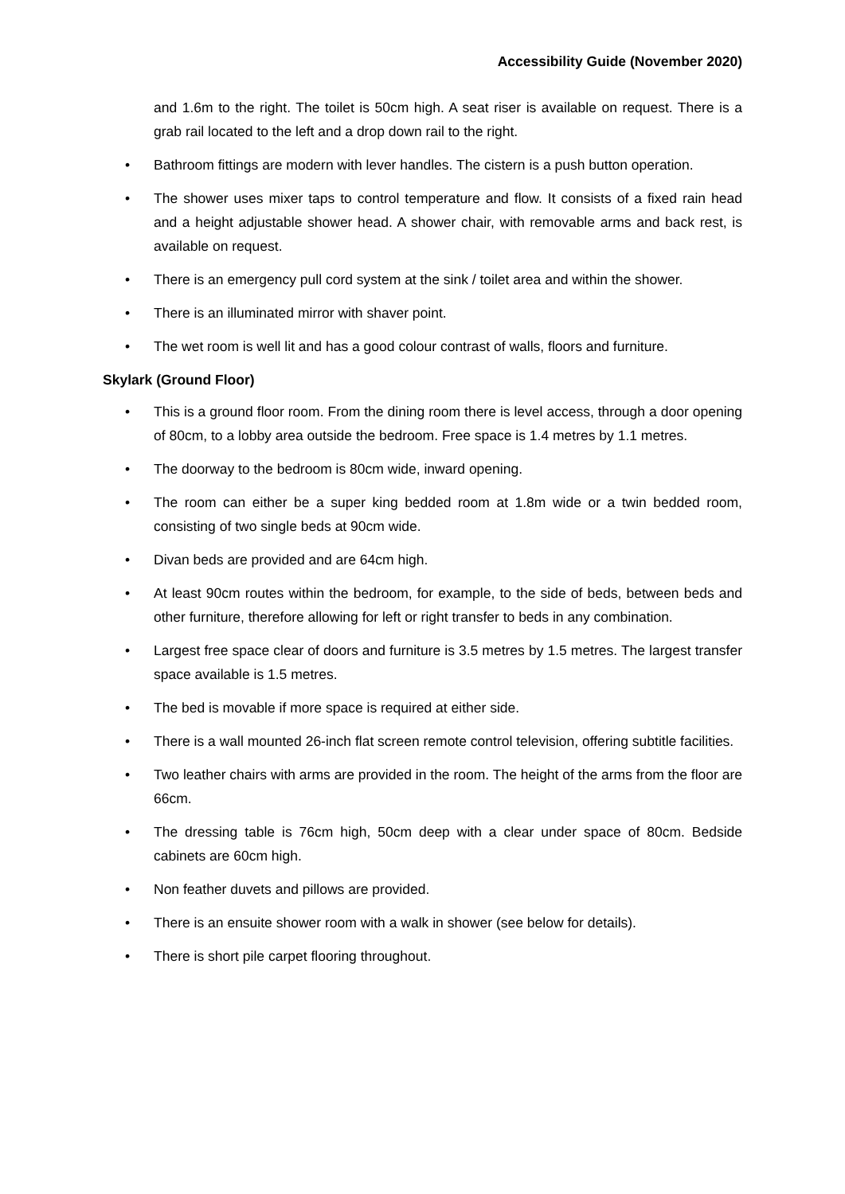Accessibility Guide (November 2020)
and 1.6m to the right. The toilet is 50cm high. A seat riser is available on request. There is a grab rail located to the left and a drop down rail to the right.
• Bathroom fittings are modern with lever handles. The cistern is a push button operation.
• The shower uses mixer taps to control temperature and flow. It consists of a fixed rain head and a height adjustable shower head. A shower chair, with removable arms and back rest, is available on request.
• There is an emergency pull cord system at the sink / toilet area and within the shower.
• There is an illuminated mirror with shaver point.
• The wet room is well lit and has a good colour contrast of walls, floors and furniture.
Skylark (Ground Floor)
• This is a ground floor room. From the dining room there is level access, through a door opening of 80cm, to a lobby area outside the bedroom. Free space is 1.4 metres by 1.1 metres.
• The doorway to the bedroom is 80cm wide, inward opening.
• The room can either be a super king bedded room at 1.8m wide or a twin bedded room, consisting of two single beds at 90cm wide.
• Divan beds are provided and are 64cm high.
• At least 90cm routes within the bedroom, for example, to the side of beds, between beds and other furniture, therefore allowing for left or right transfer to beds in any combination.
• Largest free space clear of doors and furniture is 3.5 metres by 1.5 metres. The largest transfer space available is 1.5 metres.
• The bed is movable if more space is required at either side.
• There is a wall mounted 26-inch flat screen remote control television, offering subtitle facilities.
• Two leather chairs with arms are provided in the room. The height of the arms from the floor are 66cm.
• The dressing table is 76cm high, 50cm deep with a clear under space of 80cm. Bedside cabinets are 60cm high.
• Non feather duvets and pillows are provided.
• There is an ensuite shower room with a walk in shower (see below for details).
• There is short pile carpet flooring throughout.